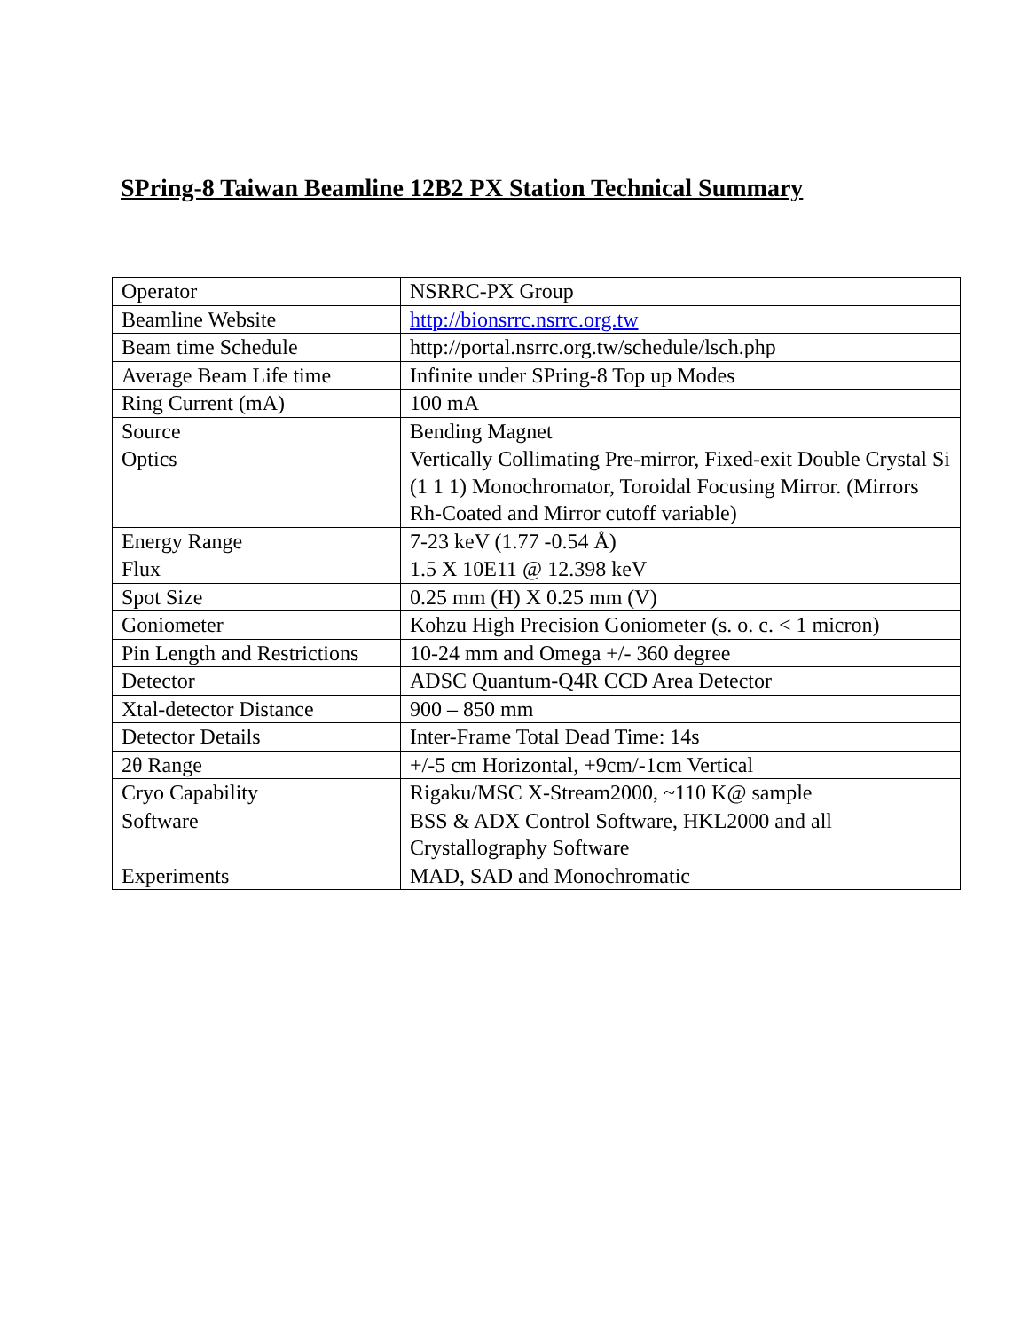SPring-8 Taiwan Beamline 12B2 PX Station Technical Summary
| Operator | NSRRC-PX Group |
| Beamline Website | http://bionsrrc.nsrrc.org.tw |
| Beam time Schedule | http://portal.nsrrc.org.tw/schedule/lsch.php |
| Average Beam Life time | Infinite under SPring-8 Top up Modes |
| Ring Current (mA) | 100 mA |
| Source | Bending Magnet |
| Optics | Vertically Collimating Pre-mirror, Fixed-exit Double Crystal Si (1 1 1) Monochromator, Toroidal Focusing Mirror. (Mirrors Rh-Coated and Mirror cutoff variable) |
| Energy Range | 7-23 keV (1.77 -0.54 Å) |
| Flux | 1.5 X 10E11 @ 12.398 keV |
| Spot Size | 0.25 mm (H) X 0.25 mm (V) |
| Goniometer | Kohzu High Precision Goniometer (s. o. c. < 1 micron) |
| Pin Length and Restrictions | 10-24 mm and Omega +/- 360 degree |
| Detector | ADSC Quantum-Q4R CCD Area Detector |
| Xtal-detector Distance | 900 – 850 mm |
| Detector Details | Inter-Frame Total Dead Time: 14s |
| 2θ Range | +/-5 cm Horizontal, +9cm/-1cm Vertical |
| Cryo Capability | Rigaku/MSC X-Stream2000, ~110 K@ sample |
| Software | BSS & ADX Control Software, HKL2000 and all Crystallography Software |
| Experiments | MAD, SAD and Monochromatic |